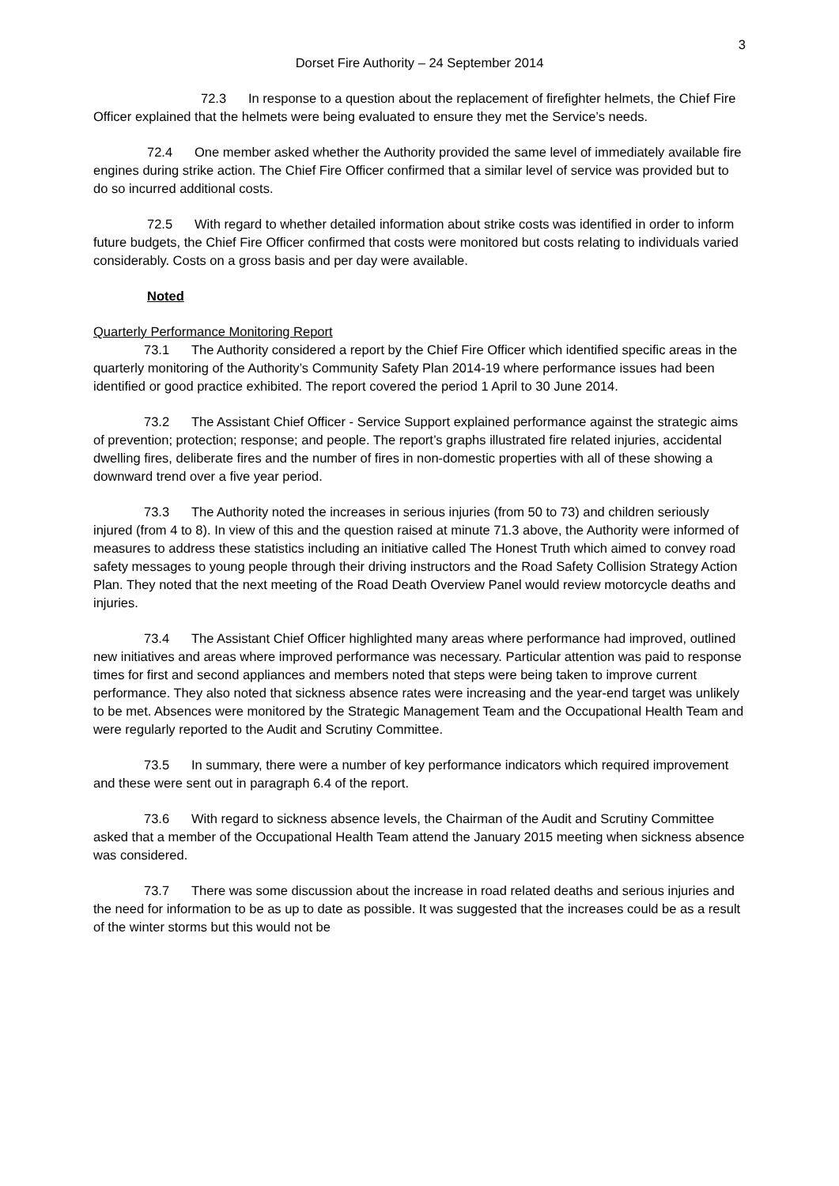3
Dorset Fire Authority – 24 September 2014
72.3 In response to a question about the replacement of firefighter helmets, the Chief Fire Officer explained that the helmets were being evaluated to ensure they met the Service’s needs.
72.4 One member asked whether the Authority provided the same level of immediately available fire engines during strike action. The Chief Fire Officer confirmed that a similar level of service was provided but to do so incurred additional costs.
72.5 With regard to whether detailed information about strike costs was identified in order to inform future budgets, the Chief Fire Officer confirmed that costs were monitored but costs relating to individuals varied considerably. Costs on a gross basis and per day were available.
Noted
Quarterly Performance Monitoring Report
73.1 The Authority considered a report by the Chief Fire Officer which identified specific areas in the quarterly monitoring of the Authority’s Community Safety Plan 2014-19 where performance issues had been identified or good practice exhibited. The report covered the period 1 April to 30 June 2014.
73.2 The Assistant Chief Officer - Service Support explained performance against the strategic aims of prevention; protection; response; and people. The report’s graphs illustrated fire related injuries, accidental dwelling fires, deliberate fires and the number of fires in non-domestic properties with all of these showing a downward trend over a five year period.
73.3 The Authority noted the increases in serious injuries (from 50 to 73) and children seriously injured (from 4 to 8). In view of this and the question raised at minute 71.3 above, the Authority were informed of measures to address these statistics including an initiative called The Honest Truth which aimed to convey road safety messages to young people through their driving instructors and the Road Safety Collision Strategy Action Plan. They noted that the next meeting of the Road Death Overview Panel would review motorcycle deaths and injuries.
73.4 The Assistant Chief Officer highlighted many areas where performance had improved, outlined new initiatives and areas where improved performance was necessary. Particular attention was paid to response times for first and second appliances and members noted that steps were being taken to improve current performance. They also noted that sickness absence rates were increasing and the year-end target was unlikely to be met. Absences were monitored by the Strategic Management Team and the Occupational Health Team and were regularly reported to the Audit and Scrutiny Committee.
73.5 In summary, there were a number of key performance indicators which required improvement and these were sent out in paragraph 6.4 of the report.
73.6 With regard to sickness absence levels, the Chairman of the Audit and Scrutiny Committee asked that a member of the Occupational Health Team attend the January 2015 meeting when sickness absence was considered.
73.7 There was some discussion about the increase in road related deaths and serious injuries and the need for information to be as up to date as possible. It was suggested that the increases could be as a result of the winter storms but this would not be